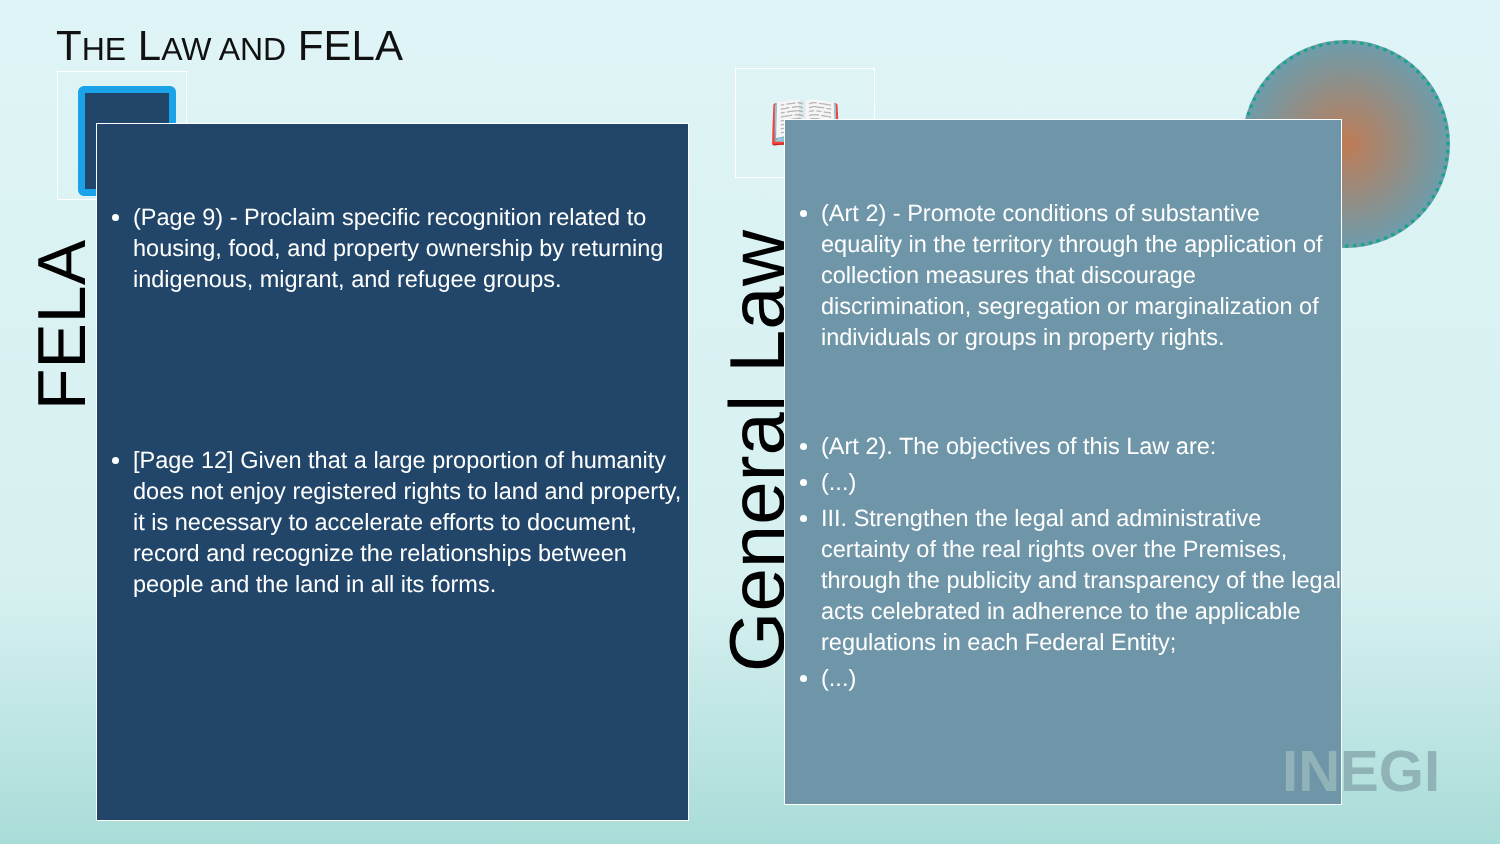THE LAW AND FELA
FELA
(Page 9) - Proclaim specific recognition related to housing, food, and property ownership by returning indigenous, migrant, and refugee groups.
[Page 12] Given that a large proportion of humanity does not enjoy registered rights to land and property, it is necessary to accelerate efforts to document, record and recognize the relationships between people and the land in all its forms.
📖
General Law
(Art 2) - Promote conditions of substantive equality in the territory through the application of collection measures that discourage discrimination, segregation or marginalization of individuals or groups in property rights.
(Art 2). The objectives of this Law are:
(...)
III. Strengthen the legal and administrative certainty of the real rights over the Premises, through the publicity and transparency of the legal acts celebrated in adherence to the applicable regulations in each Federal Entity;
(...)
INEGI